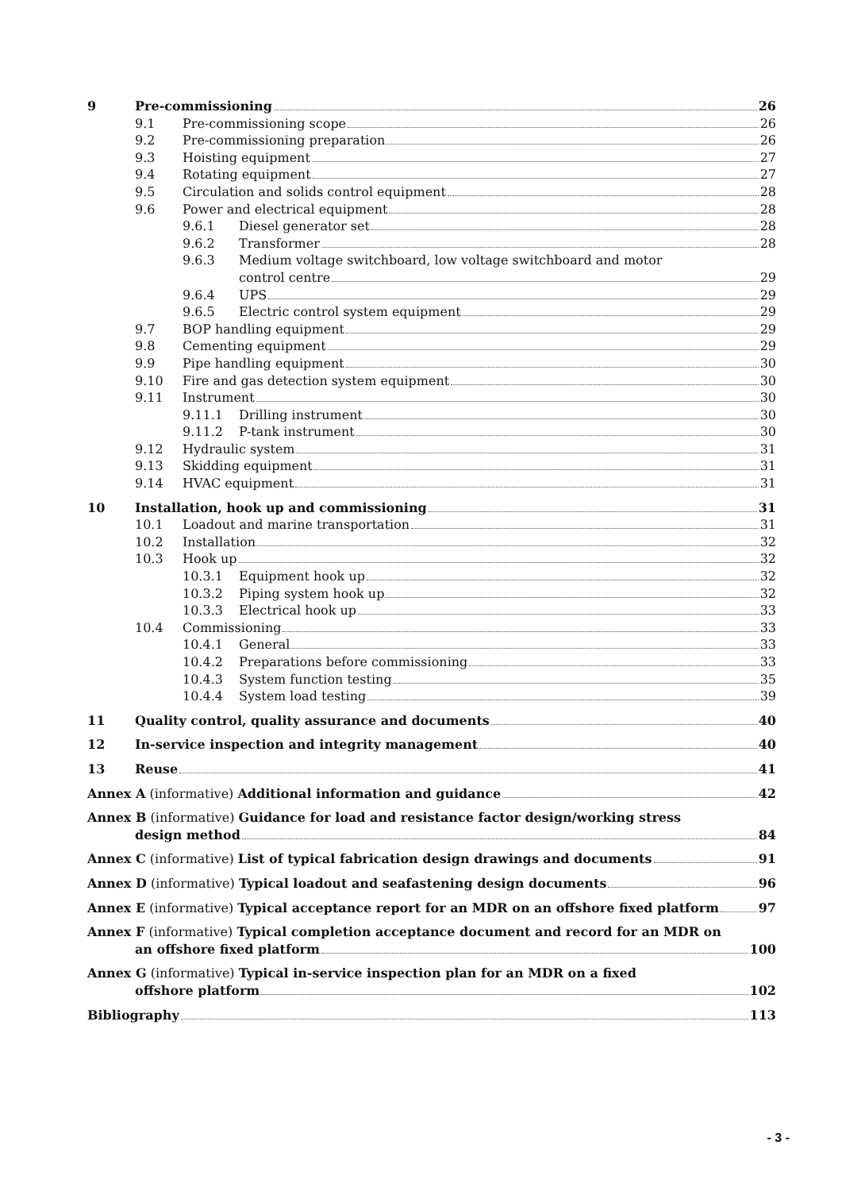9 Pre-commissioning 26
9.1 Pre-commissioning scope 26
9.2 Pre-commissioning preparation 26
9.3 Hoisting equipment 27
9.4 Rotating equipment 27
9.5 Circulation and solids control equipment 28
9.6 Power and electrical equipment 28
9.6.1 Diesel generator set 28
9.6.2 Transformer 28
9.6.3 Medium voltage switchboard, low voltage switchboard and motor
control centre 29
9.6.4 UPS 29
9.6.5 Electric control system equipment 29
9.7 BOP handling equipment 29
9.8 Cementing equipment 29
9.9 Pipe handling equipment 30
9.10 Fire and gas detection system equipment 30
9.11 Instrument 30
9.11.1 Drilling instrument 30
9.11.2 P-tank instrument 30
9.12 Hydraulic system 31
9.13 Skidding equipment 31
9.14 HVAC equipment 31
10 Installation, hook up and commissioning 31
10.1 Loadout and marine transportation 31
10.2 Installation 32
10.3 Hook up 32
10.3.1 Equipment hook up 32
10.3.2 Piping system hook up 32
10.3.3 Electrical hook up 33
10.4 Commissioning 33
10.4.1 General 33
10.4.2 Preparations before commissioning 33
10.4.3 System function testing 35
10.4.4 System load testing 39
11 Quality control, quality assurance and documents 40
12 In-service inspection and integrity management 40
13 Reuse 41
Annex A (informative) Additional information and guidance 42
Annex B (informative) Guidance for load and resistance factor design/working stress
design method 84
Annex C (informative) List of typical fabrication design drawings and documents 91
Annex D (informative) Typical loadout and seafastening design documents 96
Annex E (informative) Typical acceptance report for an MDR on an offshore fixed platform 97
Annex F (informative) Typical completion acceptance document and record for an MDR on
an offshore fixed platform 100
Annex G (informative) Typical in-service inspection plan for an MDR on a fixed
offshore platform 102
Bibliography 113
- 3 -